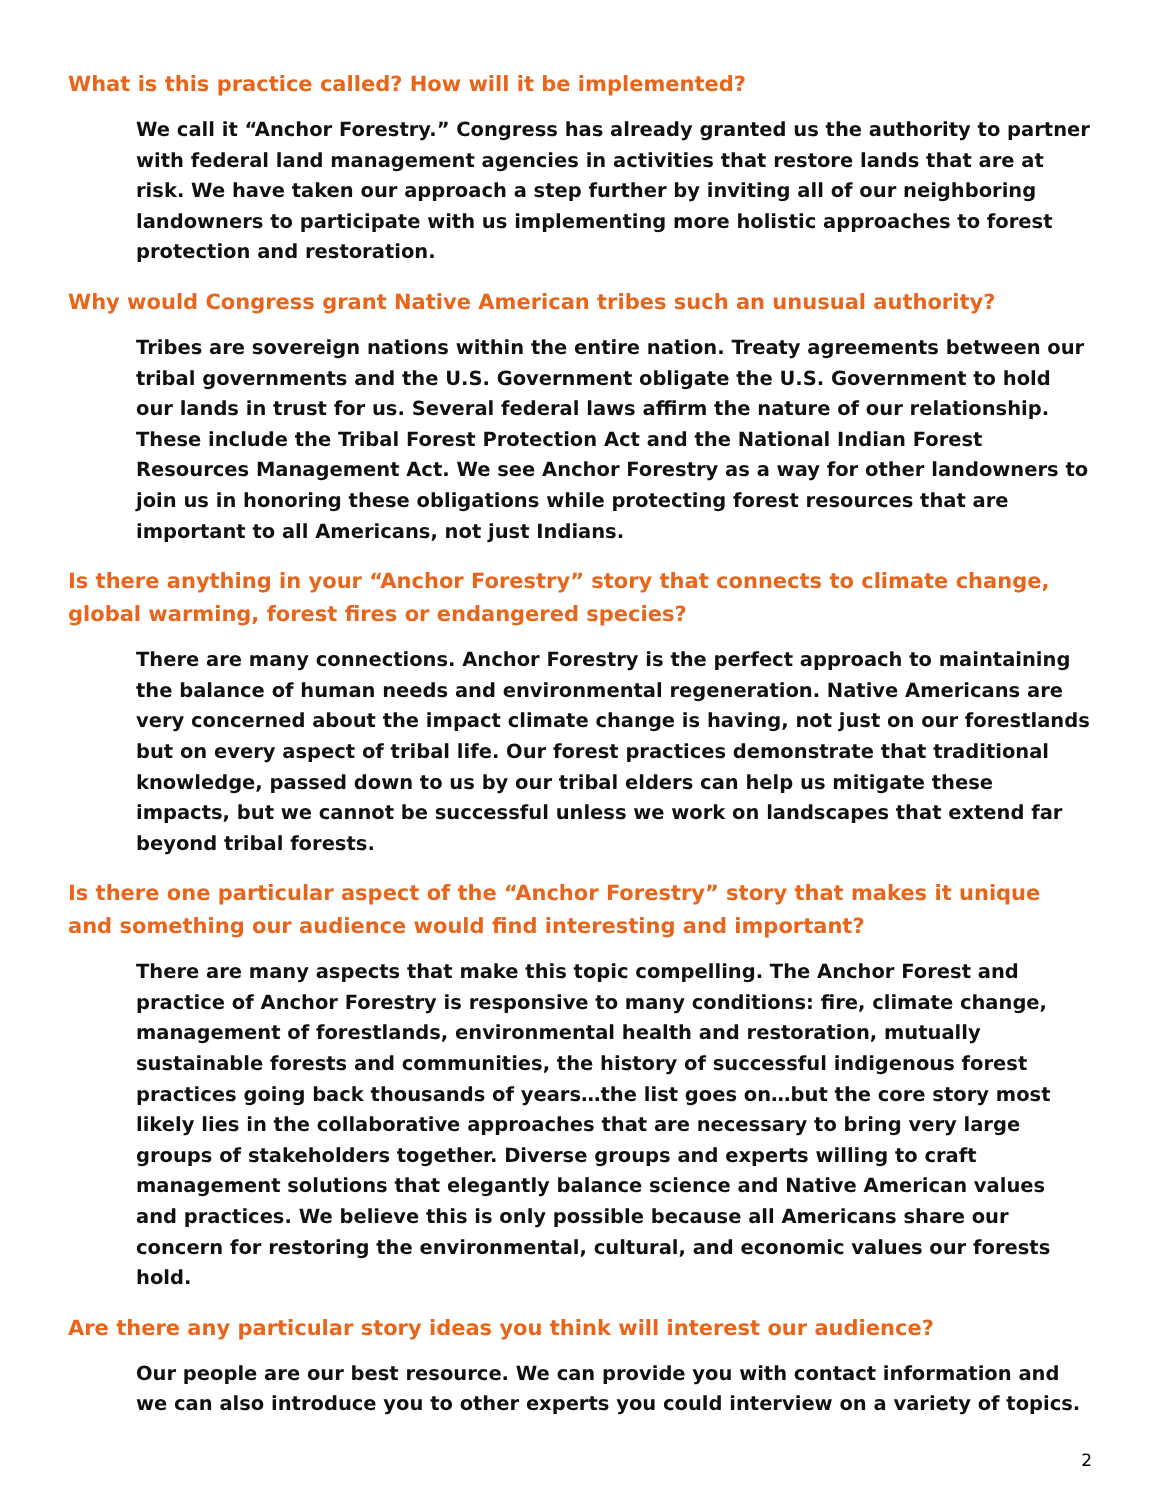What is this practice called? How will it be implemented?
We call it “Anchor Forestry.” Congress has already granted us the authority to partner with federal land management agencies in activities that restore lands that are at risk. We have taken our approach a step further by inviting all of our neighboring landowners to participate with us implementing more holistic approaches to forest protection and restoration.
Why would Congress grant Native American tribes such an unusual authority?
Tribes are sovereign nations within the entire nation. Treaty agreements between our tribal governments and the U.S. Government obligate the U.S. Government to hold our lands in trust for us. Several federal laws affirm the nature of our relationship. These include the Tribal Forest Protection Act and the National Indian Forest Resources Management Act. We see Anchor Forestry as a way for other landowners to join us in honoring these obligations while protecting forest resources that are important to all Americans, not just Indians.
Is there anything in your “Anchor Forestry” story that connects to climate change, global warming, forest fires or endangered species?
There are many connections. Anchor Forestry is the perfect approach to maintaining the balance of human needs and environmental regeneration. Native Americans are very concerned about the impact climate change is having, not just on our forestlands but on every aspect of tribal life. Our forest practices demonstrate that traditional knowledge, passed down to us by our tribal elders can help us mitigate these impacts, but we cannot be successful unless we work on landscapes that extend far beyond tribal forests.
Is there one particular aspect of the “Anchor Forestry” story that makes it unique and something our audience would find interesting and important?
There are many aspects that make this topic compelling. The Anchor Forest and practice of Anchor Forestry is responsive to many conditions: fire, climate change, management of forestlands, environmental health and restoration, mutually sustainable forests and communities, the history of successful indigenous forest practices going back thousands of years…the list goes on…but the core story most likely lies in the collaborative approaches that are necessary to bring very large groups of stakeholders together. Diverse groups and experts willing to craft management solutions that elegantly balance science and Native American values and practices. We believe this is only possible because all Americans share our concern for restoring the environmental, cultural, and economic values our forests hold.
Are there any particular story ideas you think will interest our audience?
Our people are our best resource. We can provide you with contact information and we can also introduce you to other experts you could interview on a variety of topics.
2